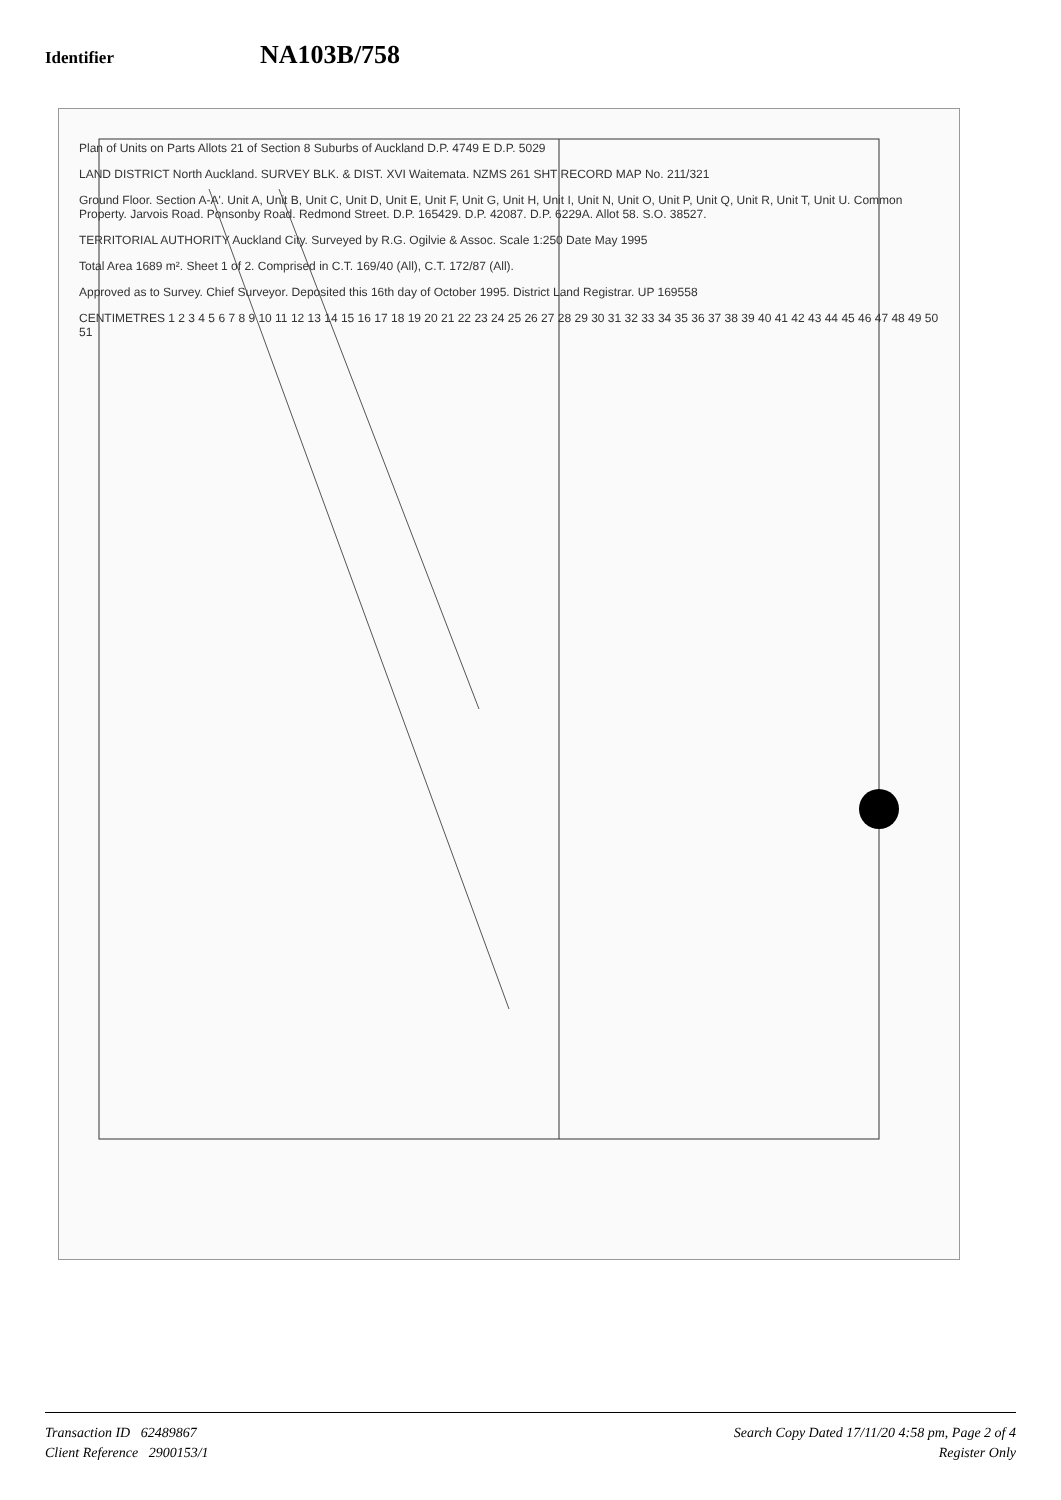Identifier
NA103B/758
Plan of Units on Parts Allots 21 of Section 8 Suburbs of Auckland D.P. 4749 E D.P. 5029
LAND DISTRICT North Auckland. SURVEY BLK. & DIST. XVI Waitemata. NZMS 261 SHT RECORD MAP No. 211/321
Ground Floor. Section A-A'. Unit A, Unit B, Unit C, Unit D, Unit E, Unit F, Unit G, Unit H, Unit I, Unit N, Unit O, Unit P, Unit Q, Unit R, Unit T, Unit U. Common Property. Jarvois Road. Ponsonby Road. Redmond Street. D.P. 165429. D.P. 42087. D.P. 6229A. Allot 58. S.O. 38527.
TERRITORIAL AUTHORITY Auckland City. Surveyed by R.G. Ogilvie & Assoc. Scale 1:250 Date May 1995
Total Area 1689 m². Sheet 1 of 2. Comprised in C.T. 169/40 (All), C.T. 172/87 (All).
Approved as to Survey. Chief Surveyor. Deposited this 16th day of October 1995. District Land Registrar. UP 169558
CENTIMETRES 1 2 3 4 5 6 7 8 9 10 11 12 13 14 15 16 17 18 19 20 21 22 23 24 25 26 27 28 29 30 31 32 33 34 35 36 37 38 39 40 41 42 43 44 45 46 47 48 49 50 51
Transaction ID 62489867
Client Reference 2900153/1
Search Copy Dated 17/11/20 4:58 pm, Page 2 of 4
Register Only